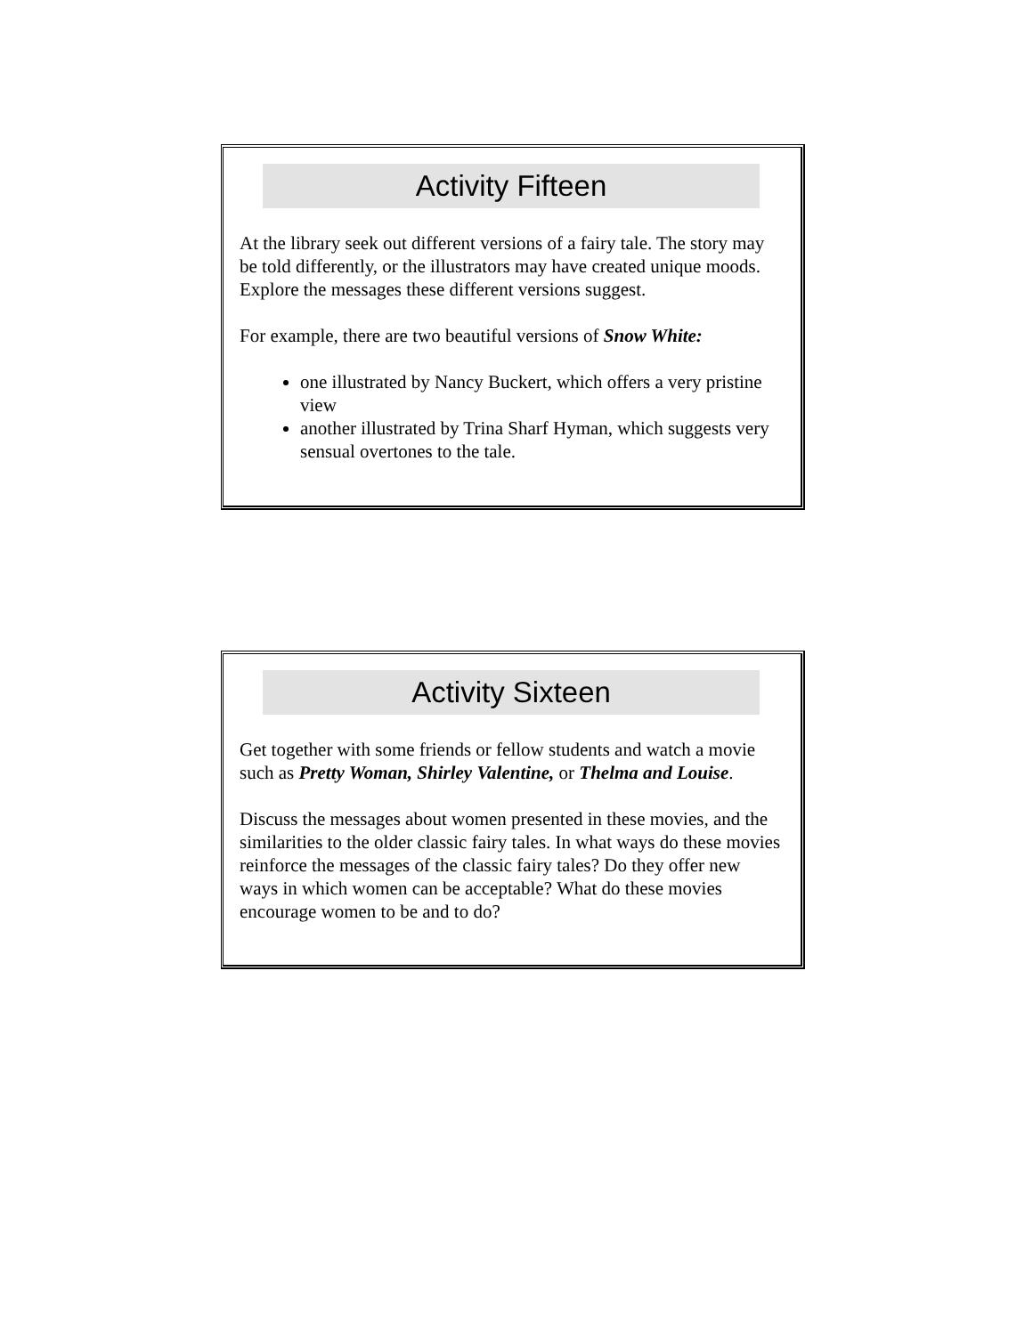Activity Fifteen
At the library seek out different versions of a fairy tale. The story may be told differently, or the illustrators may have created unique moods. Explore the messages these different versions suggest.
For example, there are two beautiful versions of Snow White:
one illustrated by Nancy Buckert, which offers a very pristine view
another illustrated by Trina Sharf Hyman, which suggests very sensual overtones to the tale.
Activity Sixteen
Get together with some friends or fellow students and watch a movie such as Pretty Woman, Shirley Valentine, or Thelma and Louise.
Discuss the messages about women presented in these movies, and the similarities to the older classic fairy tales. In what ways do these movies reinforce the messages of the classic fairy tales? Do they offer new ways in which women can be acceptable? What do these movies encourage women to be and to do?